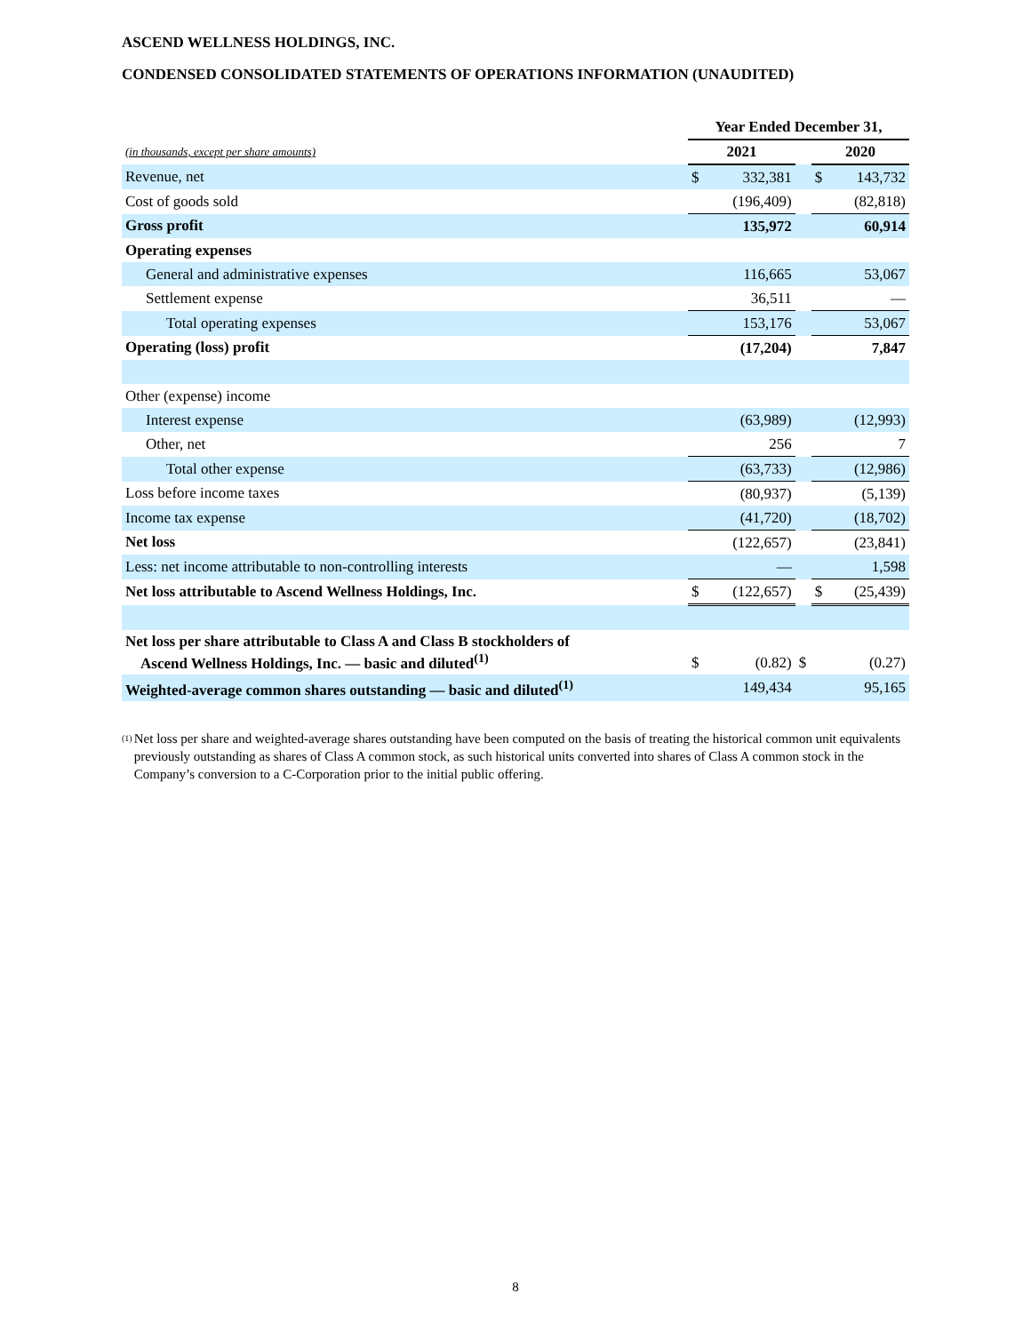ASCEND WELLNESS HOLDINGS, INC.
CONDENSED CONSOLIDATED STATEMENTS OF OPERATIONS INFORMATION (UNAUDITED)
| | Year Ended December 31, | | | | |
| (in thousands, except per share amounts) | 2021 | | | 2020 | |
| Revenue, net | $ | 332,381 | | $ | 143,732 |
| Cost of goods sold | | (196,409) | | | (82,818) |
| Gross profit | | 135,972 | | | 60,914 |
| Operating expenses | | | | | |
| General and administrative expenses | | 116,665 | | | 53,067 |
| Settlement expense | | 36,511 | | | — |
| Total operating expenses | | 153,176 | | | 53,067 |
| Operating (loss) profit | | (17,204) | | | 7,847 |
| Other (expense) income | | | | | |
| Interest expense | | (63,989) | | | (12,993) |
| Other, net | | 256 | | | 7 |
| Total other expense | | (63,733) | | | (12,986) |
| Loss before income taxes | | (80,937) | | | (5,139) |
| Income tax expense | | (41,720) | | | (18,702) |
| Net loss | | (122,657) | | | (23,841) |
| Less: net income attributable to non-controlling interests | | — | | | 1,598 |
| Net loss attributable to Ascend Wellness Holdings, Inc. | $ | (122,657) | | $ | (25,439) |
| Net loss per share attributable to Class A and Class B stockholders of Ascend Wellness Holdings, Inc. — basic and diluted<sup>(1)</sup> | $ | (0.82) | $ | | (0.27) |
| Weighted-average common shares outstanding — basic and diluted<sup>(1)</sup> | | 149,434 | | | 95,165 |
<sup>(1)</sup>
Net loss per share and weighted-average shares outstanding have been computed on the basis of treating the historical common unit equivalents previously outstanding as shares of Class A common stock, as such historical units converted into shares of Class A common stock in the Company’s conversion to a C-Corporation prior to the initial public offering.
8